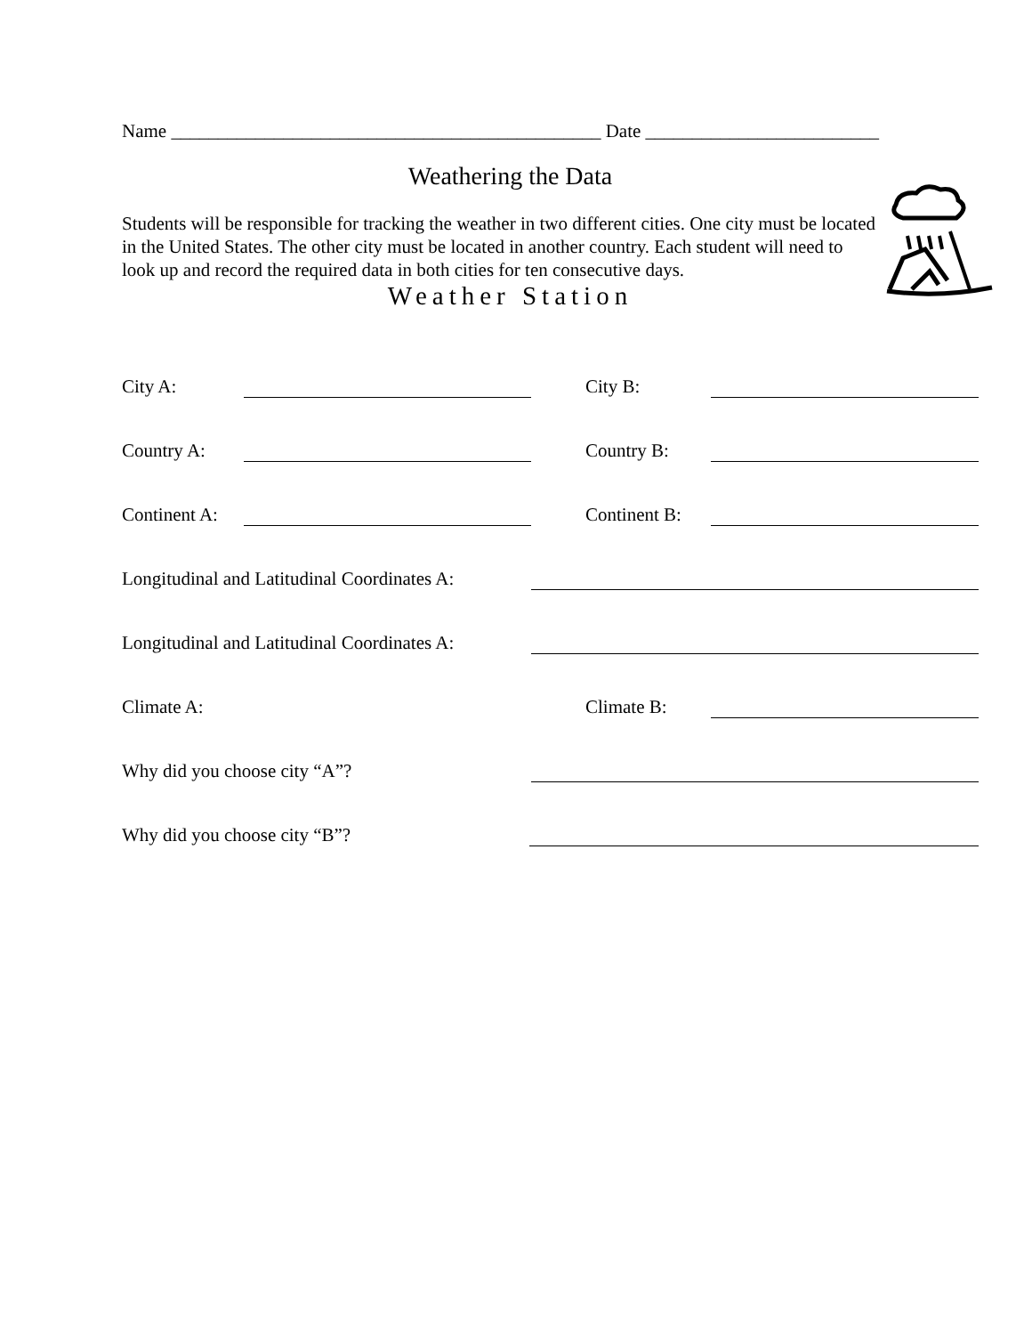Name ______________________________________________ Date _________________________
Weathering the Data
Students will be responsible for tracking the weather in two different cities. One city must be located in the United States. The other city must be located in another country. Each student will need to look up and record the required data in both cities for ten consecutive days.
Weather Station
City A: City B:
Country A: Country B:
Continent A: Continent B:
Longitudinal and Latitudinal Coordinates A:
Longitudinal and Latitudinal Coordinates A:
Climate A: Climate B:
Why did you choose city “A”?
Why did you choose city “B”?